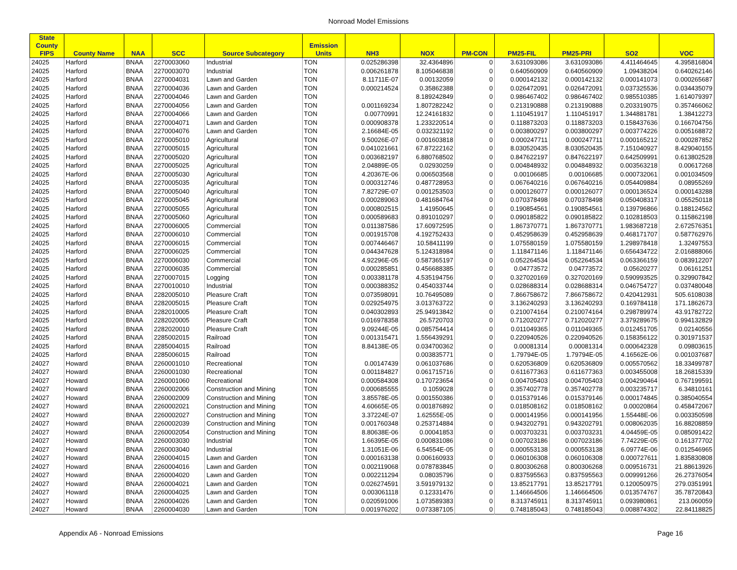Nonroad Model Emissions
| State County FIPS | County Name | NAA | SCC | Source Subcategory | Emission Units | NH3 | NOX | PM-CON | PM25-FIL | PM25-PRI | SO2 | VOC |
| --- | --- | --- | --- | --- | --- | --- | --- | --- | --- | --- | --- | --- |
| 24025 | Harford | BNAA | 2270003060 | Industrial | TON | 0.025286398 | 32.4364896 | 0 | 3.631093086 | 3.631093086 | 4.411464645 | 4.395816804 |
| 24025 | Harford | BNAA | 2270003070 | Industrial | TON | 0.006261878 | 8.105046838 | 0 | 0.640560909 | 0.640560909 | 1.09438204 | 0.640262146 |
| 24025 | Harford | BNAA | 2270004031 | Lawn and Garden | TON | 8.11711E-07 | 0.00132059 | 0 | 0.000142132 | 0.000142132 | 0.000141073 | 0.000265687 |
| 24025 | Harford | BNAA | 2270004036 | Lawn and Garden | TON | 0.000214524 | 0.35862388 | 0 | 0.026472091 | 0.026472091 | 0.037325536 | 0.034435079 |
| 24025 | Harford | BNAA | 2270004046 | Lawn and Garden | TON | | 8.189242849 | 0 | 0.986467402 | 0.986467402 | 0.985510385 | 1.614079397 |
| 24025 | Harford | BNAA | 2270004056 | Lawn and Garden | TON | 0.001169234 | 1.807282242 | 0 | 0.213190888 | 0.213190888 | 0.203319075 | 0.357466062 |
| 24025 | Harford | BNAA | 2270004066 | Lawn and Garden | TON | 0.00770991 | 12.24161832 | 0 | 1.110451917 | 1.110451917 | 1.344881781 | 1.38412273 |
| 24025 | Harford | BNAA | 2270004071 | Lawn and Garden | TON | 0.000908378 | 1.233220514 | 0 | 0.118873203 | 0.118873203 | 0.158437636 | 0.166704756 |
| 24025 | Harford | BNAA | 2270004076 | Lawn and Garden | TON | 2.16684E-05 | 0.032321192 | 0 | 0.003800297 | 0.003800297 | 0.003774226 | 0.005168872 |
| 24025 | Harford | BNAA | 2270005010 | Agricultural | TON | 9.50026E-07 | 0.001603818 | 0 | 0.000247711 | 0.000247711 | 0.000165212 | 0.000287852 |
| 24025 | Harford | BNAA | 2270005015 | Agricultural | TON | 0.041021661 | 67.87222162 | 0 | 8.030520435 | 8.030520435 | 7.151040927 | 8.429040155 |
| 24025 | Harford | BNAA | 2270005020 | Agricultural | TON | 0.003682197 | 6.880768502 | 0 | 0.847622197 | 0.847622197 | 0.642509991 | 0.613802528 |
| 24025 | Harford | BNAA | 2270005025 | Agricultural | TON | 2.04889E-05 | 0.02930259 | 0 | 0.004848932 | 0.004848932 | 0.003563218 | 0.00617268 |
| 24025 | Harford | BNAA | 2270005030 | Agricultural | TON | 4.20367E-06 | 0.006503568 | 0 | 0.00106685 | 0.00106685 | 0.000732061 | 0.001034509 |
| 24025 | Harford | BNAA | 2270005035 | Agricultural | TON | 0.000312746 | 0.487728953 | 0 | 0.067640216 | 0.067640216 | 0.054409884 | 0.08955269 |
| 24025 | Harford | BNAA | 2270005040 | Agricultural | TON | 7.82729E-07 | 0.001253503 | 0 | 0.000126077 | 0.000126077 | 0.000136524 | 0.000143288 |
| 24025 | Harford | BNAA | 2270005045 | Agricultural | TON | 0.000289063 | 0.481684764 | 0 | 0.070378498 | 0.070378498 | 0.050408317 | 0.055250118 |
| 24025 | Harford | BNAA | 2270005055 | Agricultural | TON | 0.000802515 | 1.41950645 | 0 | 0.190854561 | 0.190854561 | 0.139796866 | 0.188124562 |
| 24025 | Harford | BNAA | 2270005060 | Agricultural | TON | 0.000589683 | 0.891010297 | 0 | 0.090185822 | 0.090185822 | 0.102818503 | 0.115862198 |
| 24025 | Harford | BNAA | 2270006005 | Commercial | TON | 0.011387586 | 17.60972595 | 0 | 1.867370771 | 1.867370771 | 1.983687218 | 2.672576351 |
| 24025 | Harford | BNAA | 2270006010 | Commercial | TON | 0.001915708 | 4.192752433 | 0 | 0.452958639 | 0.452958639 | 0.468171707 | 0.587762976 |
| 24025 | Harford | BNAA | 2270006015 | Commercial | TON | 0.007446467 | 10.58411199 | 0 | 1.075580159 | 1.075580159 | 1.298978418 | 1.32497553 |
| 24025 | Harford | BNAA | 2270006025 | Commercial | TON | 0.044347628 | 5.124318984 | 0 | 1.118471146 | 1.118471146 | 0.656434722 | 2.016888066 |
| 24025 | Harford | BNAA | 2270006030 | Commercial | TON | 4.92296E-05 | 0.587365197 | 0 | 0.052264534 | 0.052264534 | 0.063366159 | 0.083912207 |
| 24025 | Harford | BNAA | 2270006035 | Commercial | TON | 0.000285851 | 0.456688385 | 0 | 0.04773572 | 0.04773572 | 0.05620277 | 0.06161251 |
| 24025 | Harford | BNAA | 2270007015 | Logging | TON | 0.003381178 | 4.535194756 | 0 | 0.327020169 | 0.327020169 | 0.590993525 | 0.329907842 |
| 24025 | Harford | BNAA | 2270010010 | Industrial | TON | 0.000388352 | 0.454033744 | 0 | 0.028688314 | 0.028688314 | 0.046754727 | 0.037480048 |
| 24025 | Harford | BNAA | 2282005010 | Pleasure Craft | TON | 0.073598091 | 10.76495089 | 0 | 7.866758672 | 7.866758672 | 0.420412931 | 505.6108038 |
| 24025 | Harford | BNAA | 2282005015 | Pleasure Craft | TON | 0.029254975 | 3.013763722 | 0 | 3.136240293 | 3.136240293 | 0.169784118 | 171.1862673 |
| 24025 | Harford | BNAA | 2282010005 | Pleasure Craft | TON | 0.040302893 | 25.94913842 | 0 | 0.210074164 | 0.210074164 | 0.298789974 | 43.91782722 |
| 24025 | Harford | BNAA | 2282020005 | Pleasure Craft | TON | 0.016978358 | 26.5720703 | 0 | 0.712020277 | 0.712020277 | 3.379289675 | 0.994132829 |
| 24025 | Harford | BNAA | 2282020010 | Pleasure Craft | TON | 9.09244E-05 | 0.085754414 | 0 | 0.011049365 | 0.011049365 | 0.012451705 | 0.02140556 |
| 24025 | Harford | BNAA | 2285002015 | Railroad | TON | 0.001315471 | 1.556439291 | 0 | 0.220940526 | 0.220940526 | 0.158356122 | 0.301971537 |
| 24025 | Harford | BNAA | 2285004015 | Railroad | TON | 8.84138E-05 | 0.034700362 | 0 | 0.00081314 | 0.00081314 | 0.000642328 | 0.09803615 |
| 24025 | Harford | BNAA | 2285006015 | Railroad | TON | | 0.003835771 | 0 | 1.79794E-05 | 1.79794E-05 | 4.16562E-06 | 0.001037687 |
| 24027 | Howard | BNAA | 2260001010 | Recreational | TON | 0.00147439 | 0.061037686 | 0 | 0.620536809 | 0.620536809 | 0.005570562 | 18.33499787 |
| 24027 | Howard | BNAA | 2260001030 | Recreational | TON | 0.001184827 | 0.061715716 | 0 | 0.611677363 | 0.611677363 | 0.003455008 | 18.26815339 |
| 24027 | Howard | BNAA | 2260001060 | Recreational | TON | 0.000584308 | 0.170723654 | 0 | 0.004705403 | 0.004705403 | 0.004290464 | 0.767199591 |
| 24027 | Howard | BNAA | 2260002006 | Construction and Mining | TON | 0.000685555 | 0.1059028 | 0 | 0.357402778 | 0.357402778 | 0.003235717 | 6.34810161 |
| 24027 | Howard | BNAA | 2260002009 | Construction and Mining | TON | 3.85578E-05 | 0.001550386 | 0 | 0.015379146 | 0.015379146 | 0.000174845 | 0.385040554 |
| 24027 | Howard | BNAA | 2260002021 | Construction and Mining | TON | 4.60665E-05 | 0.001876892 | 0 | 0.018508162 | 0.018508162 | 0.00020864 | 0.458472067 |
| 24027 | Howard | BNAA | 2260002027 | Construction and Mining | TON | 3.37224E-07 | 1.62555E-05 | 0 | 0.000141956 | 0.000141956 | 1.55448E-06 | 0.003350598 |
| 24027 | Howard | BNAA | 2260002039 | Construction and Mining | TON | 0.001760348 | 0.253714884 | 0 | 0.943202791 | 0.943202791 | 0.008062035 | 16.88208859 |
| 24027 | Howard | BNAA | 2260002054 | Construction and Mining | TON | 8.80638E-06 | 0.00041853 | 0 | 0.003703231 | 0.003703231 | 4.04459E-05 | 0.085091422 |
| 24027 | Howard | BNAA | 2260003030 | Industrial | TON | 1.66395E-05 | 0.000831086 | 0 | 0.007023186 | 0.007023186 | 7.74229E-05 | 0.161377702 |
| 24027 | Howard | BNAA | 2260003040 | Industrial | TON | 1.31051E-06 | 6.54554E-05 | 0 | 0.000553138 | 0.000553138 | 6.09774E-06 | 0.012546965 |
| 24027 | Howard | BNAA | 2260004015 | Lawn and Garden | TON | 0.000163138 | 0.006160933 | 0 | 0.060106308 | 0.060106308 | 0.000727611 | 1.835830808 |
| 24027 | Howard | BNAA | 2260004016 | Lawn and Garden | TON | 0.002119068 | 0.078783845 | 0 | 0.800306268 | 0.800306268 | 0.009516731 | 21.88613926 |
| 24027 | Howard | BNAA | 2260004020 | Lawn and Garden | TON | 0.002211294 | 0.08035796 | 0 | 0.837595563 | 0.837595563 | 0.009991266 | 26.27376054 |
| 24027 | Howard | BNAA | 2260004021 | Lawn and Garden | TON | 0.026274591 | 3.591979132 | 0 | 13.85217791 | 13.85217791 | 0.120050975 | 279.0351991 |
| 24027 | Howard | BNAA | 2260004025 | Lawn and Garden | TON | 0.003061118 | 0.12331476 | 0 | 1.146664506 | 1.146664506 | 0.013574767 | 35.78720843 |
| 24027 | Howard | BNAA | 2260004026 | Lawn and Garden | TON | 0.020591006 | 1.073589383 | 0 | 8.313745911 | 8.313745911 | 0.093980861 | 213.060059 |
| 24027 | Howard | BNAA | 2260004030 | Lawn and Garden | TON | 0.001976202 | 0.073387105 | 0 | 0.748185043 | 0.748185043 | 0.008874302 | 22.84118825 |
Appendix A6 - Nonroad Emissions Page 16